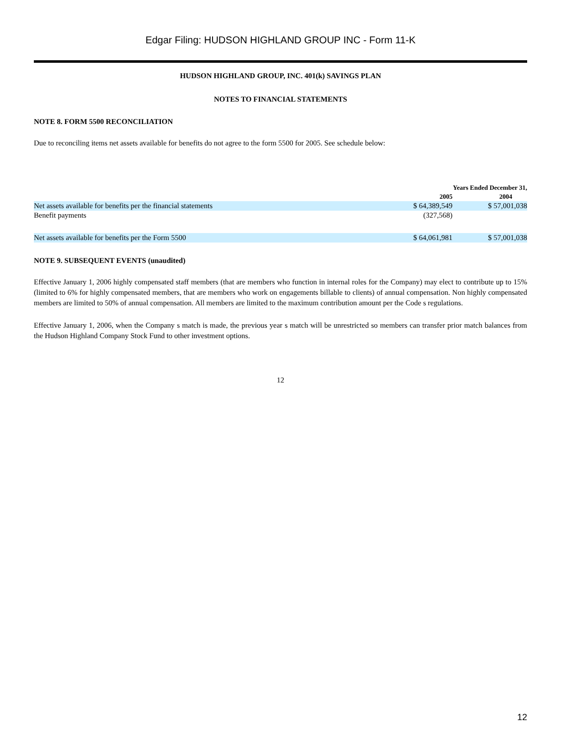Edgar Filing: HUDSON HIGHLAND GROUP INC - Form 11-K
HUDSON HIGHLAND GROUP, INC. 401(k) SAVINGS PLAN
NOTES TO FINANCIAL STATEMENTS
NOTE 8. FORM 5500 RECONCILIATION
Due to reconciling items net assets available for benefits do not agree to the form 5500 for 2005. See schedule below:
| | Years Ended December 31, | |
| --- | --- | --- |
| | 2005 | 2004 |
| Net assets available for benefits per the financial statements | $ 64,389,549 | $ 57,001,038 |
| Benefit payments | (327,568) | |
| Net assets available for benefits per the Form 5500 | $ 64,061,981 | $ 57,001,038 |
NOTE 9. SUBSEQUENT EVENTS (unaudited)
Effective January 1, 2006 highly compensated staff members (that are members who function in internal roles for the Company) may elect to contribute up to 15% (limited to 6% for highly compensated members, that are members who work on engagements billable to clients) of annual compensation. Non highly compensated members are limited to 50% of annual compensation. All members are limited to the maximum contribution amount per the Code s regulations.
Effective January 1, 2006, when the Company s match is made, the previous year s match will be unrestricted so members can transfer prior match balances from the Hudson Highland Company Stock Fund to other investment options.
12
12